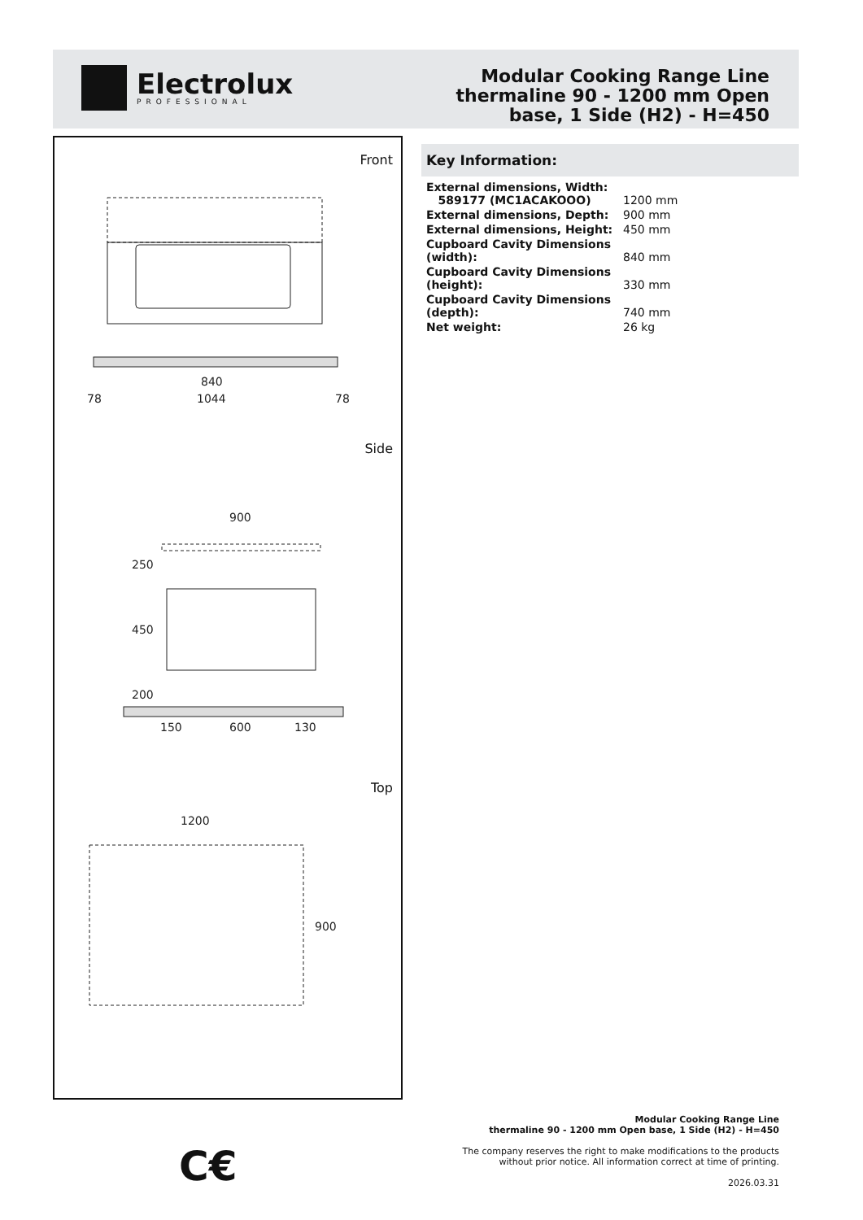Electrolux
PROFESSIONAL
Modular Cooking Range Line
thermaline 90 - 1200 mm Open
base, 1 Side (H2) - H=450
Front
840
1044
78
78
Side
900
150
600
130
250
450
200
Top
1200
900
Key Information:
| External dimensions, Width: 589177 (MC1ACAKOOO) | 1200 mm |
| External dimensions, Depth: | 900 mm |
| External dimensions, Height: | 450 mm |
| Cupboard Cavity Dimensions (width): | 840 mm |
| Cupboard Cavity Dimensions (height): | 330 mm |
| Cupboard Cavity Dimensions (depth): | 740 mm |
| Net weight: | 26 kg |
C€
Modular Cooking Range Line
thermaline 90 - 1200 mm Open base, 1 Side (H2) - H=450
The company reserves the right to make modifications to the products
without prior notice. All information correct at time of printing.
2026.03.31